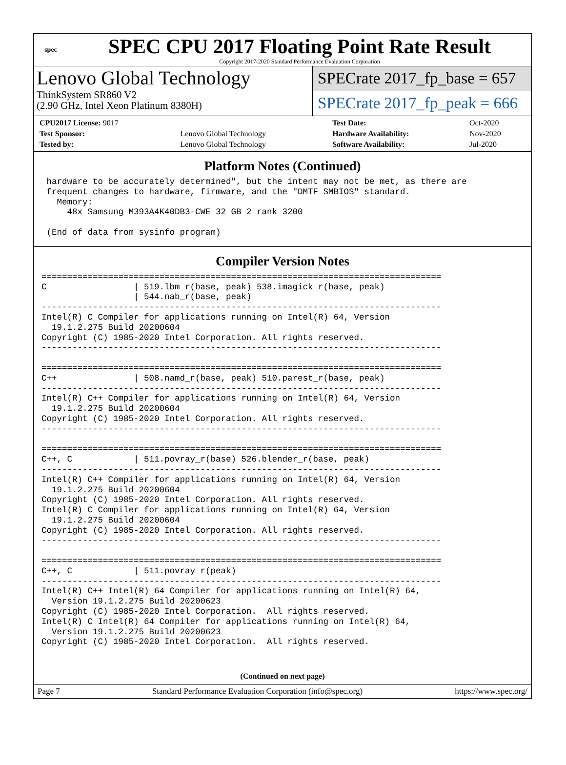spec
SPEC CPU 2017 Floating Point Rate Result
Copyright 2017-2020 Standard Performance Evaluation Corporation
Lenovo Global Technology
ThinkSystem SR860 V2
(2.90 GHz, Intel Xeon Platinum 8380H)
SPECrate 2017_fp_base = 657
SPECrate 2017_fp_peak = 666
| CPU2017 License: 9017 | | Test Date: | Oct-2020 |
| Test Sponsor: | Lenovo Global Technology | Hardware Availability: | Nov-2020 |
| Tested by: | Lenovo Global Technology | Software Availability: | Jul-2020 |
Platform Notes (Continued)
 hardware to be accurately determined", but the intent may not be met, as there are
 frequent changes to hardware, firmware, and the "DMTF SMBIOS" standard.
   Memory:
     48x Samsung M393A4K40DB3-CWE 32 GB 2 rank 3200

 (End of data from sysinfo program)
Compiler Version Notes
==============================================================================
C                 | 519.lbm_r(base, peak) 538.imagick_r(base, peak)
                  | 544.nab_r(base, peak)
------------------------------------------------------------------------------
Intel(R) C Compiler for applications running on Intel(R) 64, Version
  19.1.2.275 Build 20200604
Copyright (C) 1985-2020 Intel Corporation. All rights reserved.
------------------------------------------------------------------------------

==============================================================================
C++               | 508.namd_r(base, peak) 510.parest_r(base, peak)
------------------------------------------------------------------------------
Intel(R) C++ Compiler for applications running on Intel(R) 64, Version
  19.1.2.275 Build 20200604
Copyright (C) 1985-2020 Intel Corporation. All rights reserved.
------------------------------------------------------------------------------

==============================================================================
C++, C            | 511.povray_r(base) 526.blender_r(base, peak)
------------------------------------------------------------------------------
Intel(R) C++ Compiler for applications running on Intel(R) 64, Version
  19.1.2.275 Build 20200604
Copyright (C) 1985-2020 Intel Corporation. All rights reserved.
Intel(R) C Compiler for applications running on Intel(R) 64, Version
  19.1.2.275 Build 20200604
Copyright (C) 1985-2020 Intel Corporation. All rights reserved.
------------------------------------------------------------------------------

==============================================================================
C++, C            | 511.povray_r(peak)
------------------------------------------------------------------------------
Intel(R) C++ Intel(R) 64 Compiler for applications running on Intel(R) 64,
  Version 19.1.2.275 Build 20200623
Copyright (C) 1985-2020 Intel Corporation.  All rights reserved.
Intel(R) C Intel(R) 64 Compiler for applications running on Intel(R) 64,
  Version 19.1.2.275 Build 20200623
Copyright (C) 1985-2020 Intel Corporation.  All rights reserved.
(Continued on next page)
Page 7 Standard Performance Evaluation Corporation (info@spec.org) https://www.spec.org/